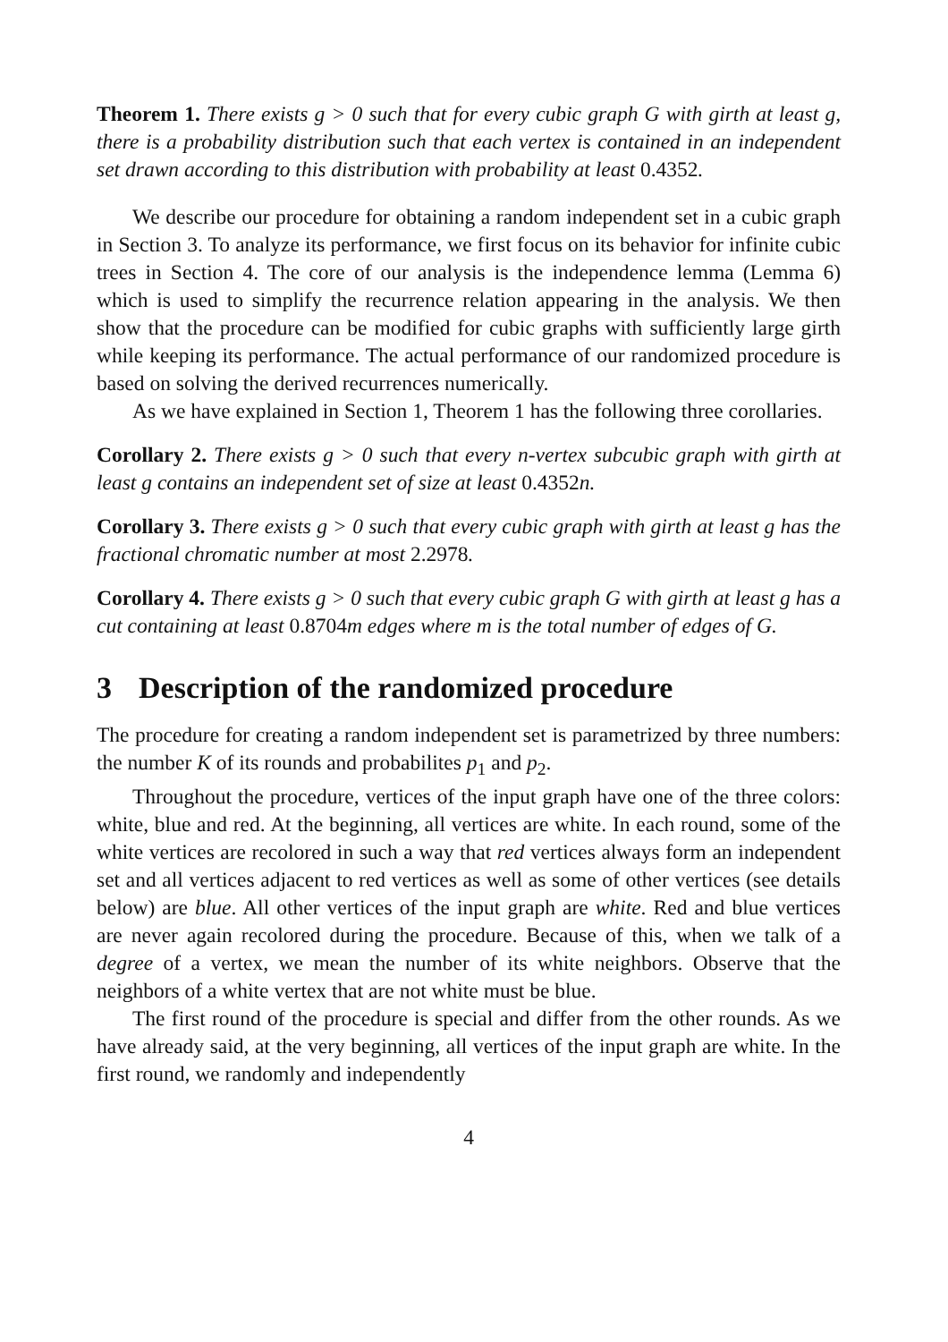Theorem 1. There exists g > 0 such that for every cubic graph G with girth at least g, there is a probability distribution such that each vertex is contained in an independent set drawn according to this distribution with probability at least 0.4352.
We describe our procedure for obtaining a random independent set in a cubic graph in Section 3. To analyze its performance, we first focus on its behavior for infinite cubic trees in Section 4. The core of our analysis is the independence lemma (Lemma 6) which is used to simplify the recurrence relation appearing in the analysis. We then show that the procedure can be modified for cubic graphs with sufficiently large girth while keeping its performance. The actual performance of our randomized procedure is based on solving the derived recurrences numerically.
As we have explained in Section 1, Theorem 1 has the following three corollaries.
Corollary 2. There exists g > 0 such that every n-vertex subcubic graph with girth at least g contains an independent set of size at least 0.4352n.
Corollary 3. There exists g > 0 such that every cubic graph with girth at least g has the fractional chromatic number at most 2.2978.
Corollary 4. There exists g > 0 such that every cubic graph G with girth at least g has a cut containing at least 0.8704m edges where m is the total number of edges of G.
3 Description of the randomized procedure
The procedure for creating a random independent set is parametrized by three numbers: the number K of its rounds and probabilites p<sub>1</sub> and p<sub>2</sub>.
Throughout the procedure, vertices of the input graph have one of the three colors: white, blue and red. At the beginning, all vertices are white. In each round, some of the white vertices are recolored in such a way that red vertices always form an independent set and all vertices adjacent to red vertices as well as some of other vertices (see details below) are blue. All other vertices of the input graph are white. Red and blue vertices are never again recolored during the procedure. Because of this, when we talk of a degree of a vertex, we mean the number of its white neighbors. Observe that the neighbors of a white vertex that are not white must be blue.
The first round of the procedure is special and differ from the other rounds. As we have already said, at the very beginning, all vertices of the input graph are white. In the first round, we randomly and independently
4